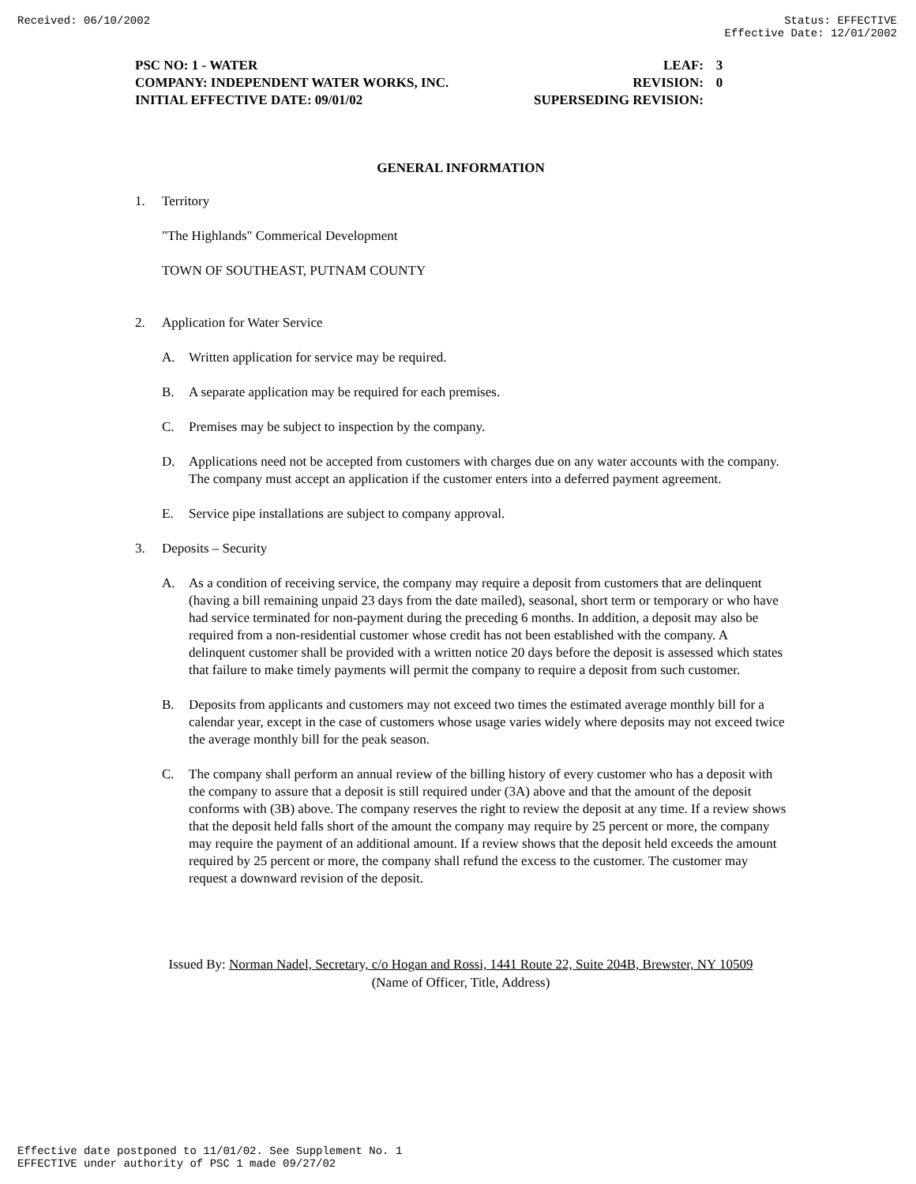Received: 06/10/2002 Status: EFFECTIVE
Effective Date: 12/01/2002
PSC NO: 1 - WATER LEAF: 3
COMPANY: INDEPENDENT WATER WORKS, INC. REVISION: 0
INITIAL EFFECTIVE DATE: 09/01/02 SUPERSEDING REVISION:
GENERAL INFORMATION
1. Territory
"The Highlands" Commerical Development
TOWN OF SOUTHEAST, PUTNAM COUNTY
2. Application for Water Service
A. Written application for service may be required.
B. A separate application may be required for each premises.
C. Premises may be subject to inspection by the company.
D. Applications need not be accepted from customers with charges due on any water accounts with the company. The company must accept an application if the customer enters into a deferred payment agreement.
E. Service pipe installations are subject to company approval.
3. Deposits – Security
A. As a condition of receiving service, the company may require a deposit from customers that are delinquent (having a bill remaining unpaid 23 days from the date mailed), seasonal, short term or temporary or who have had service terminated for non-payment during the preceding 6 months. In addition, a deposit may also be required from a non-residential customer whose credit has not been established with the company. A delinquent customer shall be provided with a written notice 20 days before the deposit is assessed which states that failure to make timely payments will permit the company to require a deposit from such customer.
B. Deposits from applicants and customers may not exceed two times the estimated average monthly bill for a calendar year, except in the case of customers whose usage varies widely where deposits may not exceed twice the average monthly bill for the peak season.
C. The company shall perform an annual review of the billing history of every customer who has a deposit with the company to assure that a deposit is still required under (3A) above and that the amount of the deposit conforms with (3B) above. The company reserves the right to review the deposit at any time. If a review shows that the deposit held falls short of the amount the company may require by 25 percent or more, the company may require the payment of an additional amount. If a review shows that the deposit held exceeds the amount required by 25 percent or more, the company shall refund the excess to the customer. The customer may request a downward revision of the deposit.
Issued By: Norman Nadel, Secretary, c/o Hogan and Rossi, 1441 Route 22, Suite 204B, Brewster, NY 10509
(Name of Officer, Title, Address)
Effective date postponed to 11/01/02. See Supplement No. 1
EFFECTIVE under authority of PSC 1 made 09/27/02